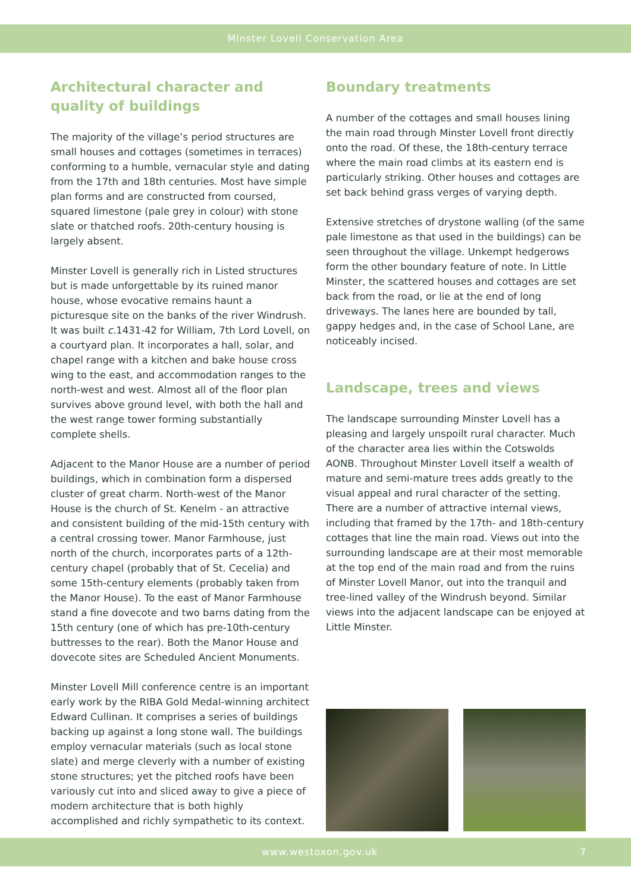Minster Lovell Conservation Area
Architectural character and quality of buildings
The majority of the village’s period structures are small houses and cottages (sometimes in terraces) conforming to a humble, vernacular style and dating from the 17th and 18th centuries. Most have simple plan forms and are constructed from coursed, squared limestone (pale grey in colour) with stone slate or thatched roofs. 20th-century housing is largely absent.
Minster Lovell is generally rich in Listed structures but is made unforgettable by its ruined manor house, whose evocative remains haunt a picturesque site on the banks of the river Windrush. It was built c. 1431-42 for William, 7th Lord Lovell, on a courtyard plan. It incorporates a hall, solar, and chapel range with a kitchen and bake house cross wing to the east, and accommodation ranges to the north-west and west. Almost all of the floor plan survives above ground level, with both the hall and the west range tower forming substantially complete shells.
Adjacent to the Manor House are a number of period buildings, which in combination form a dispersed cluster of great charm. North-west of the Manor House is the church of St. Kenelm - an attractive and consistent building of the mid-15th century with a central crossing tower. Manor Farmhouse, just north of the church, incorporates parts of a 12th-century chapel (probably that of St. Cecelia) and some 15th-century elements (probably taken from the Manor House). To the east of Manor Farmhouse stand a fine dovecote and two barns dating from the 15th century (one of which has pre-10th-century buttresses to the rear). Both the Manor House and dovecote sites are Scheduled Ancient Monuments.
Minster Lovell Mill conference centre is an important early work by the RIBA Gold Medal-winning architect Edward Cullinan. It comprises a series of buildings backing up against a long stone wall. The buildings employ vernacular materials (such as local stone slate) and merge cleverly with a number of existing stone structures; yet the pitched roofs have been variously cut into and sliced away to give a piece of modern architecture that is both highly accomplished and richly sympathetic to its context.
Boundary treatments
A number of the cottages and small houses lining the main road through Minster Lovell front directly onto the road. Of these, the 18th-century terrace where the main road climbs at its eastern end is particularly striking. Other houses and cottages are set back behind grass verges of varying depth.
Extensive stretches of drystone walling (of the same pale limestone as that used in the buildings) can be seen throughout the village. Unkempt hedgerows form the other boundary feature of note. In Little Minster, the scattered houses and cottages are set back from the road, or lie at the end of long driveways. The lanes here are bounded by tall, gappy hedges and, in the case of School Lane, are noticeably incised.
Landscape, trees and views
The landscape surrounding Minster Lovell has a pleasing and largely unspoilt rural character. Much of the character area lies within the Cotswolds AONB. Throughout Minster Lovell itself a wealth of mature and semi-mature trees adds greatly to the visual appeal and rural character of the setting. There are a number of attractive internal views, including that framed by the 17th- and 18th-century cottages that line the main road. Views out into the surrounding landscape are at their most memorable at the top end of the main road and from the ruins of Minster Lovell Manor, out into the tranquil and tree-lined valley of the Windrush beyond. Similar views into the adjacent landscape can be enjoyed at Little Minster.
www.westoxon.gov.uk 7